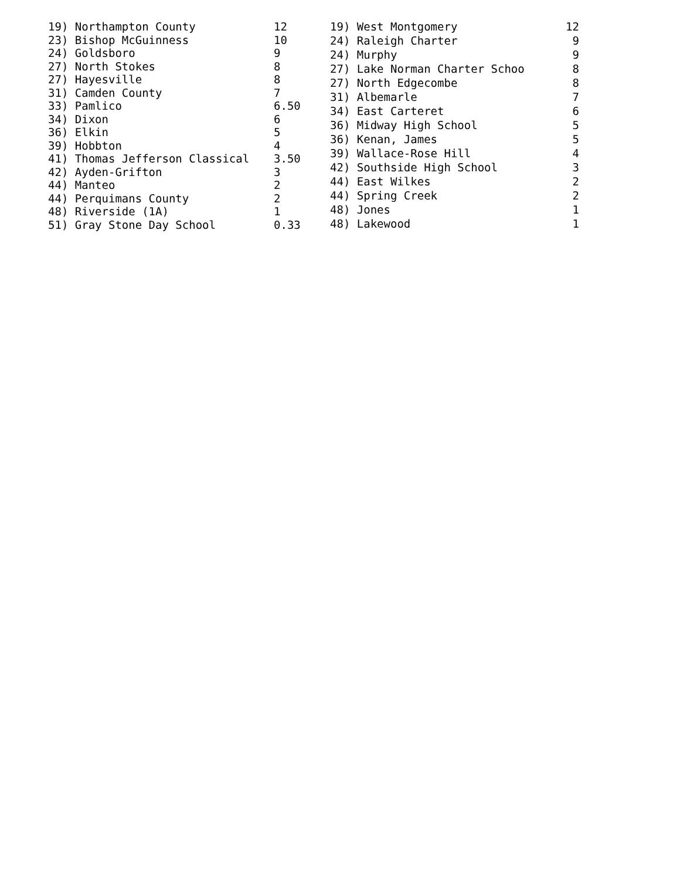| 19) Northampton County | 12 |
| 23) Bishop McGuinness | 10 |
| 24) Goldsboro | 9 |
| 27) North Stokes | 8 |
| 27) Hayesville | 8 |
| 31) Camden County | 7 |
| 33) Pamlico | 6.50 |
| 34) Dixon | 6 |
| 36) Elkin | 5 |
| 39) Hobbton | 4 |
| 41) Thomas Jefferson Classical | 3.50 |
| 42) Ayden-Grifton | 3 |
| 44) Manteo | 2 |
| 44) Perquimans County | 2 |
| 48) Riverside (1A) | 1 |
| 51) Gray Stone Day School | 0.33 |
| 19) West Montgomery | 12 |
| 24) Raleigh Charter | 9 |
| 24) Murphy | 9 |
| 27) Lake Norman Charter Schoo | 8 |
| 27) North Edgecombe | 8 |
| 31) Albemarle | 7 |
| 34) East Carteret | 6 |
| 36) Midway High School | 5 |
| 36) Kenan, James | 5 |
| 39) Wallace-Rose Hill | 4 |
| 42) Southside High School | 3 |
| 44) East Wilkes | 2 |
| 44) Spring Creek | 2 |
| 48) Jones | 1 |
| 48) Lakewood | 1 |